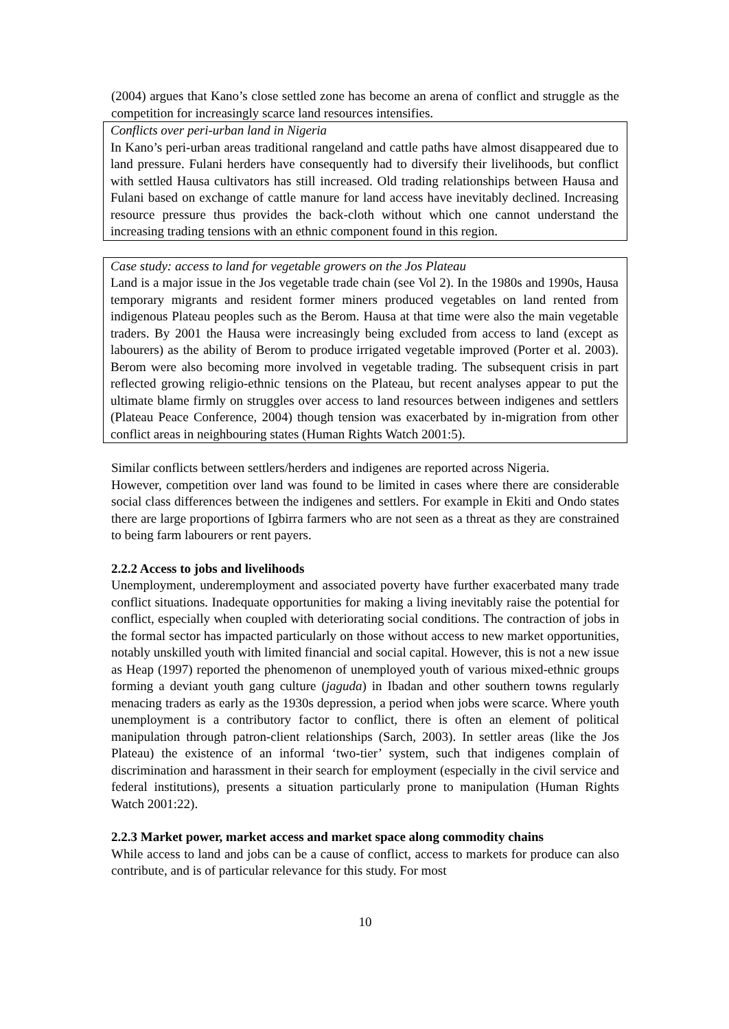(2004) argues that Kano’s close settled zone has become an arena of conflict and struggle as the competition for increasingly scarce land resources intensifies.
Conflicts over peri-urban land in Nigeria
In Kano’s peri-urban areas traditional rangeland and cattle paths have almost disappeared due to land pressure. Fulani herders have consequently had to diversify their livelihoods, but conflict with settled Hausa cultivators has still increased. Old trading relationships between Hausa and Fulani based on exchange of cattle manure for land access have inevitably declined. Increasing resource pressure thus provides the back-cloth without which one cannot understand the increasing trading tensions with an ethnic component found in this region.
Case study: access to land for vegetable growers on the Jos Plateau
Land is a major issue in the Jos vegetable trade chain (see Vol 2). In the 1980s and 1990s, Hausa temporary migrants and resident former miners produced vegetables on land rented from indigenous Plateau peoples such as the Berom. Hausa at that time were also the main vegetable traders. By 2001 the Hausa were increasingly being excluded from access to land (except as labourers) as the ability of Berom to produce irrigated vegetable improved (Porter et al. 2003). Berom were also becoming more involved in vegetable trading. The subsequent crisis in part reflected growing religio-ethnic tensions on the Plateau, but recent analyses appear to put the ultimate blame firmly on struggles over access to land resources between indigenes and settlers (Plateau Peace Conference, 2004) though tension was exacerbated by in-migration from other conflict areas in neighbouring states (Human Rights Watch 2001:5).
Similar conflicts between settlers/herders and indigenes are reported across Nigeria.
However, competition over land was found to be limited in cases where there are considerable social class differences between the indigenes and settlers. For example in Ekiti and Ondo states there are large proportions of Igbirra farmers who are not seen as a threat as they are constrained to being farm labourers or rent payers.
2.2.2 Access to jobs and livelihoods
Unemployment, underemployment and associated poverty have further exacerbated many trade conflict situations. Inadequate opportunities for making a living inevitably raise the potential for conflict, especially when coupled with deteriorating social conditions. The contraction of jobs in the formal sector has impacted particularly on those without access to new market opportunities, notably unskilled youth with limited financial and social capital. However, this is not a new issue as Heap (1997) reported the phenomenon of unemployed youth of various mixed-ethnic groups forming a deviant youth gang culture (jaguda) in Ibadan and other southern towns regularly menacing traders as early as the 1930s depression, a period when jobs were scarce. Where youth unemployment is a contributory factor to conflict, there is often an element of political manipulation through patron-client relationships (Sarch, 2003). In settler areas (like the Jos Plateau) the existence of an informal ‘two-tier’ system, such that indigenes complain of discrimination and harassment in their search for employment (especially in the civil service and federal institutions), presents a situation particularly prone to manipulation (Human Rights Watch 2001:22).
2.2.3 Market power, market access and market space along commodity chains
While access to land and jobs can be a cause of conflict, access to markets for produce can also contribute, and is of particular relevance for this study. For most
10